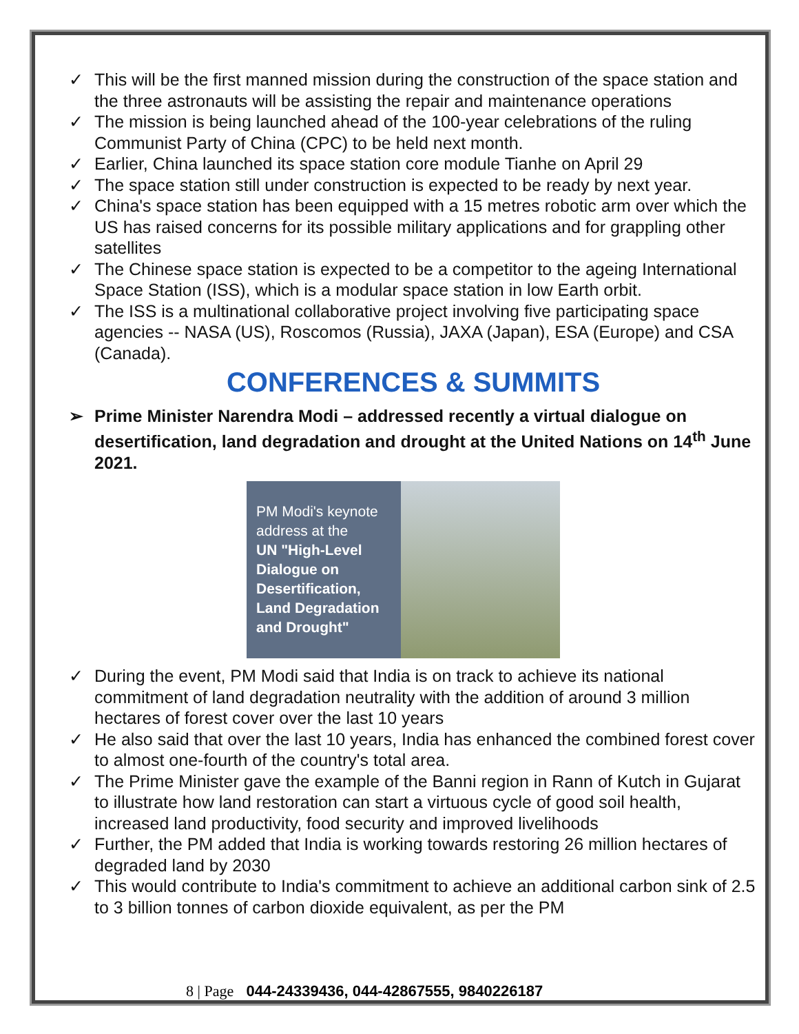✓ This will be the first manned mission during the construction of the space station and the three astronauts will be assisting the repair and maintenance operations
✓ The mission is being launched ahead of the 100-year celebrations of the ruling Communist Party of China (CPC) to be held next month.
✓ Earlier, China launched its space station core module Tianhe on April 29
✓ The space station still under construction is expected to be ready by next year.
✓ China's space station has been equipped with a 15 metres robotic arm over which the US has raised concerns for its possible military applications and for grappling other satellites
✓ The Chinese space station is expected to be a competitor to the ageing International Space Station (ISS), which is a modular space station in low Earth orbit.
✓ The ISS is a multinational collaborative project involving five participating space agencies -- NASA (US), Roscomos (Russia), JAXA (Japan), ESA (Europe) and CSA (Canada).
CONFERENCES & SUMMITS
➢ Prime Minister Narendra Modi – addressed recently a virtual dialogue on desertification, land degradation and drought at the United Nations on 14<sup>th</sup> June 2021.
PM Modi's keynote address at the
UN "High-Level Dialogue on Desertification, Land Degradation and Drought"
✓ During the event, PM Modi said that India is on track to achieve its national commitment of land degradation neutrality with the addition of around 3 million hectares of forest cover over the last 10 years
✓ He also said that over the last 10 years, India has enhanced the combined forest cover to almost one-fourth of the country's total area.
✓ The Prime Minister gave the example of the Banni region in Rann of Kutch in Gujarat to illustrate how land restoration can start a virtuous cycle of good soil health, increased land productivity, food security and improved livelihoods
✓ Further, the PM added that India is working towards restoring 26 million hectares of degraded land by 2030
✓ This would contribute to India's commitment to achieve an additional carbon sink of 2.5 to 3 billion tonnes of carbon dioxide equivalent, as per the PM
8 | Page 044-24339436, 044-42867555, 9840226187